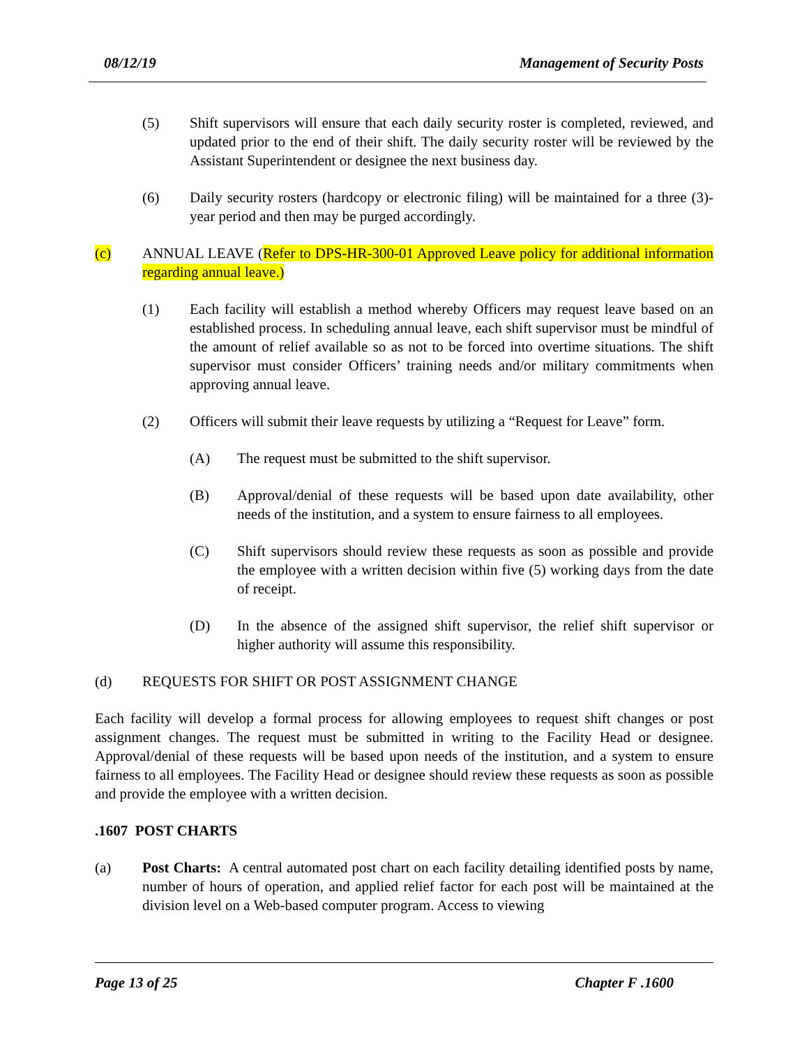08/12/19 Management of Security Posts
(5) Shift supervisors will ensure that each daily security roster is completed, reviewed, and updated prior to the end of their shift. The daily security roster will be reviewed by the Assistant Superintendent or designee the next business day.
(6) Daily security rosters (hardcopy or electronic filing) will be maintained for a three (3)-year period and then may be purged accordingly.
(c) ANNUAL LEAVE (Refer to DPS-HR-300-01 Approved Leave policy for additional information regarding annual leave.)
(1) Each facility will establish a method whereby Officers may request leave based on an established process. In scheduling annual leave, each shift supervisor must be mindful of the amount of relief available so as not to be forced into overtime situations. The shift supervisor must consider Officers’ training needs and/or military commitments when approving annual leave.
(2) Officers will submit their leave requests by utilizing a “Request for Leave” form.
(A) The request must be submitted to the shift supervisor.
(B) Approval/denial of these requests will be based upon date availability, other needs of the institution, and a system to ensure fairness to all employees.
(C) Shift supervisors should review these requests as soon as possible and provide the employee with a written decision within five (5) working days from the date of receipt.
(D) In the absence of the assigned shift supervisor, the relief shift supervisor or higher authority will assume this responsibility.
(d) REQUESTS FOR SHIFT OR POST ASSIGNMENT CHANGE
Each facility will develop a formal process for allowing employees to request shift changes or post assignment changes. The request must be submitted in writing to the Facility Head or designee. Approval/denial of these requests will be based upon needs of the institution, and a system to ensure fairness to all employees. The Facility Head or designee should review these requests as soon as possible and provide the employee with a written decision.
.1607 POST CHARTS
(a) Post Charts: A central automated post chart on each facility detailing identified posts by name, number of hours of operation, and applied relief factor for each post will be maintained at the division level on a Web-based computer program. Access to viewing
Page 13 of 25 Chapter F .1600